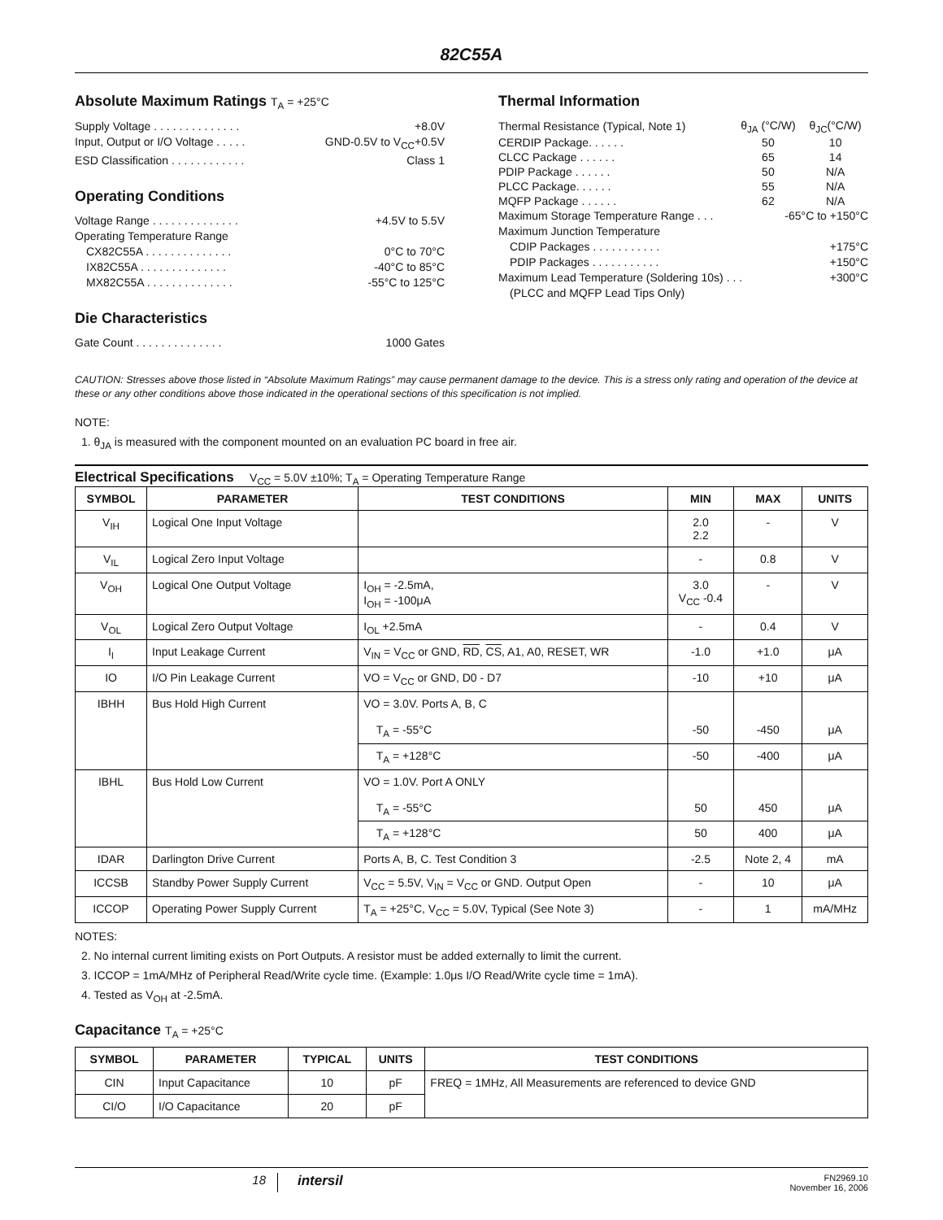82C55A
Absolute Maximum Ratings T<sub>A</sub> = +25°C
Supply Voltage . . . . . . . . . . . . . . +8.0V
Input, Output or I/O Voltage . . . . . GND-0.5V to V<sub>CC</sub>+0.5V
ESD Classification . . . . . . . . . . . . Class 1
Operating Conditions
Voltage Range . . . . . . . . . . . . . . +4.5V to 5.5V
Operating Temperature Range
CX82C55A . . . . . . . . . . . . . . 0°C to 70°C
IX82C55A . . . . . . . . . . . . . . -40°C to 85°C
MX82C55A . . . . . . . . . . . . . . -55°C to 125°C
Die Characteristics
Gate Count . . . . . . . . . . . . . . 1000 Gates
Thermal Information
| Thermal Resistance (Typical, Note 1) | θ<sub>JA</sub> (°C/W) | θ<sub>JC</sub>(°C/W) |
| CERDIP Package. . . . . . | 50 | 10 |
| CLCC Package . . . . . . | 65 | 14 |
| PDIP Package . . . . . . | 50 | N/A |
| PLCC Package. . . . . . | 55 | N/A |
| MQFP Package . . . . . . | 62 | N/A |
Maximum Storage Temperature Range . . . -65°C to +150°C
Maximum Junction Temperature
CDIP Packages . . . . . . . . . . . +175°C
PDIP Packages . . . . . . . . . . . +150°C
Maximum Lead Temperature (Soldering 10s) . . . +300°C
(PLCC and MQFP Lead Tips Only)
CAUTION: Stresses above those listed in “Absolute Maximum Ratings” may cause permanent damage to the device. This is a stress only rating and operation of the device at these or any other conditions above those indicated in the operational sections of this specification is not implied.
NOTE:
1. θ<sub>JA</sub> is measured with the component mounted on an evaluation PC board in free air.
Electrical Specifications V<sub>CC</sub> = 5.0V ±10%; T<sub>A</sub> = Operating Temperature Range
| SYMBOL | PARAMETER | TEST CONDITIONS | MIN | MAX | UNITS |
| --- | --- | --- | --- | --- | --- |
| V<sub>IH</sub> | Logical One Input Voltage | | 2.0 2.2 | - | V |
| V<sub>IL</sub> | Logical Zero Input Voltage | | - | 0.8 | V |
| V<sub>OH</sub> | Logical One Output Voltage | I<sub>OH</sub> = -2.5mA, I<sub>OH</sub> = -100μA | 3.0 V<sub>CC</sub> -0.4 | - | V |
| V<sub>OL</sub> | Logical Zero Output Voltage | I<sub>OL</sub> +2.5mA | - | 0.4 | V |
| I<sub>I</sub> | Input Leakage Current | V<sub>IN</sub> = V<sub>CC</sub> or GND, RD , CS , A1, A0, RESET, WR | -1.0 | +1.0 | μA |
| IO | I/O Pin Leakage Current | VO = V<sub>CC</sub> or GND, D0 - D7 | -10 | +10 | μA |
| IBHH | Bus Hold High Current | VO = 3.0V. Ports A, B, C T<sub>A</sub> = -55°C | -50 | -450 | μA |
| | | T<sub>A</sub> = +128°C | -50 | -400 | μA |
| IBHL | Bus Hold Low Current | VO = 1.0V. Port A ONLY T<sub>A</sub> = -55°C | 50 | 450 | μA |
| | | T<sub>A</sub> = +128°C | 50 | 400 | μA |
| IDAR | Darlington Drive Current | Ports A, B, C. Test Condition 3 | -2.5 | Note 2, 4 | mA |
| ICCSB | Standby Power Supply Current | V<sub>CC</sub> = 5.5V, V<sub>IN</sub> = V<sub>CC</sub> or GND. Output Open | - | 10 | μA |
| ICCOP | Operating Power Supply Current | T<sub>A</sub> = +25°C, V<sub>CC</sub> = 5.0V, Typical (See Note 3) | - | 1 | mA/MHz |
NOTES:
2. No internal current limiting exists on Port Outputs. A resistor must be added externally to limit the current.
3. ICCOP = 1mA/MHz of Peripheral Read/Write cycle time. (Example: 1.0μs I/O Read/Write cycle time = 1mA).
4. Tested as V<sub>OH</sub> at -2.5mA.
Capacitance T<sub>A</sub> = +25°C
| SYMBOL | PARAMETER | TYPICAL | UNITS | TEST CONDITIONS |
| --- | --- | --- | --- | --- |
| CIN | Input Capacitance | 10 | pF | FREQ = 1MHz, All Measurements are referenced to device GND |
| CI/O | I/O Capacitance | 20 | pF | |
18 intersil
FN2969.10
November 16, 2006